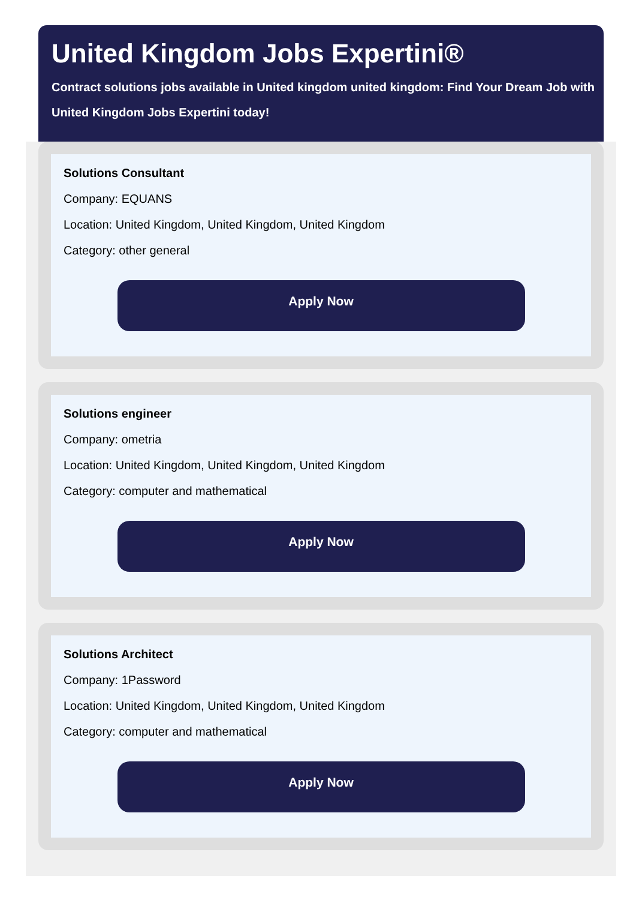United Kingdom Jobs Expertini®
Contract solutions jobs available in United kingdom united kingdom: Find Your Dream Job with United Kingdom Jobs Expertini today!
Solutions Consultant
Company: EQUANS
Location: United Kingdom, United Kingdom, United Kingdom
Category: other general
Apply Now
Solutions engineer
Company: ometria
Location: United Kingdom, United Kingdom, United Kingdom
Category: computer and mathematical
Apply Now
Solutions Architect
Company: 1Password
Location: United Kingdom, United Kingdom, United Kingdom
Category: computer and mathematical
Apply Now